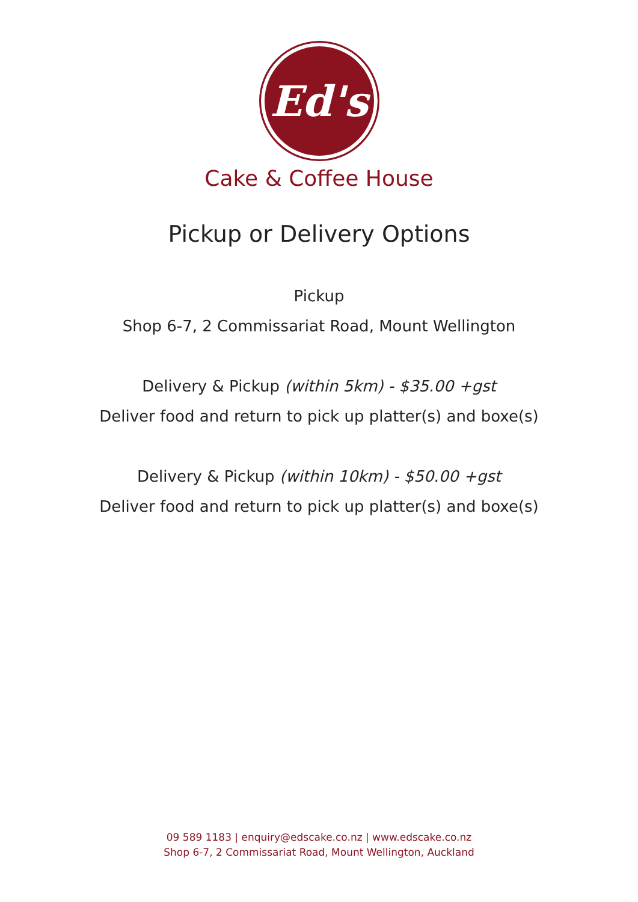Ed's
Cake & Coffee House
Pickup or Delivery Options
Pickup
Shop 6-7, 2 Commissariat Road, Mount Wellington
Delivery & Pickup (within 5km) - $35.00 +gst
Deliver food and return to pick up platter(s) and boxe(s)
Delivery & Pickup (within 10km) - $50.00 +gst
Deliver food and return to pick up platter(s) and boxe(s)
09 589 1183 | enquiry@edscake.co.nz | www.edscake.co.nz
Shop 6-7, 2 Commissariat Road, Mount Wellington, Auckland